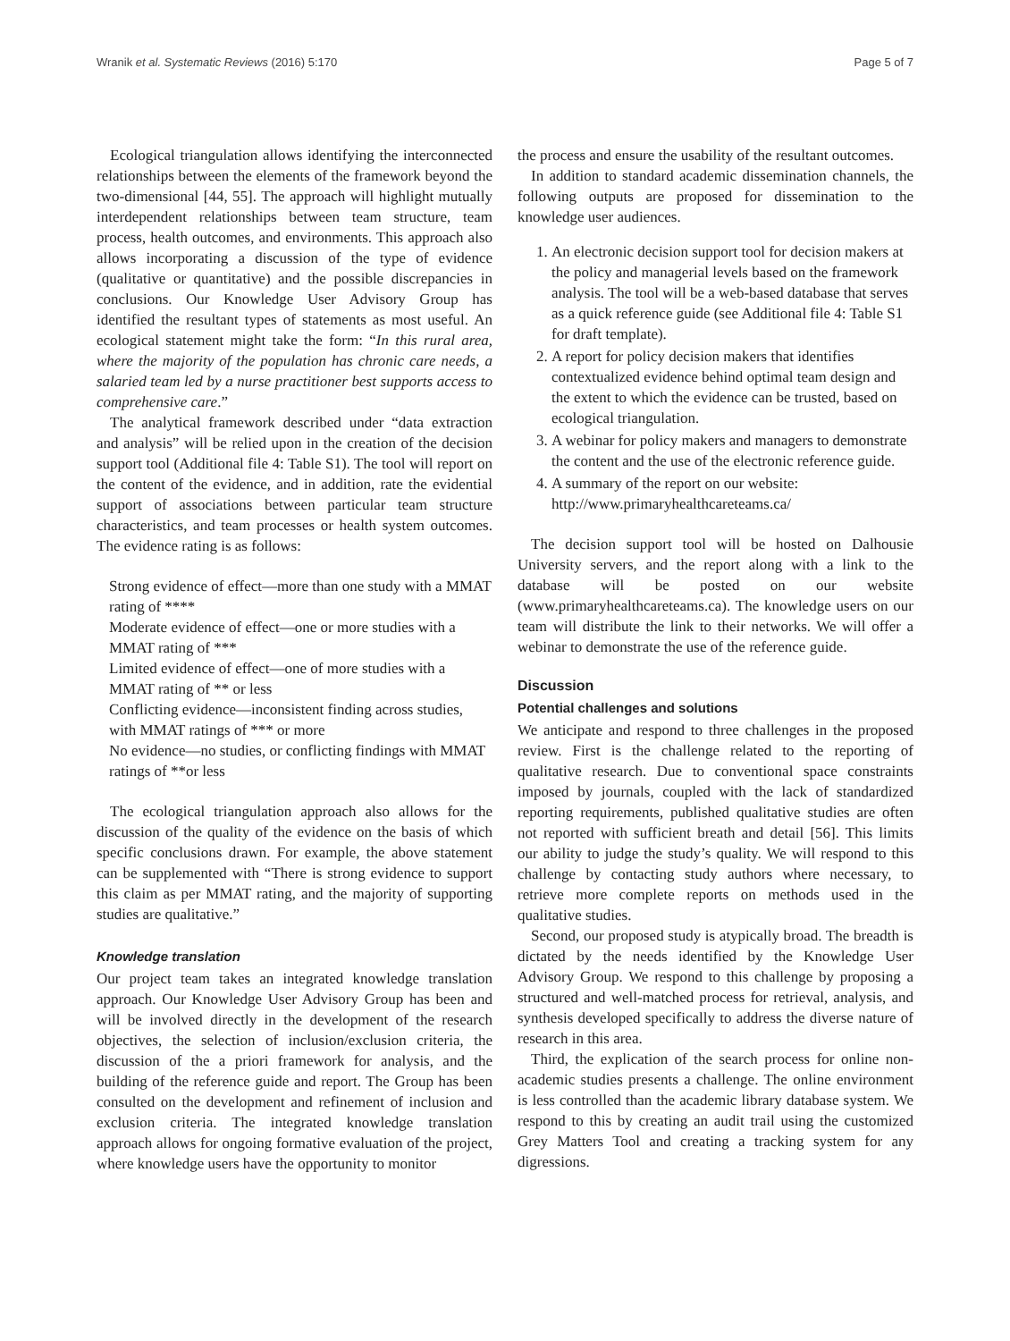Wranik et al. Systematic Reviews (2016) 5:170 Page 5 of 7
Ecological triangulation allows identifying the interconnected relationships between the elements of the framework beyond the two-dimensional [44, 55]. The approach will highlight mutually interdependent relationships between team structure, team process, health outcomes, and environments. This approach also allows incorporating a discussion of the type of evidence (qualitative or quantitative) and the possible discrepancies in conclusions. Our Knowledge User Advisory Group has identified the resultant types of statements as most useful. An ecological statement might take the form: “In this rural area, where the majority of the population has chronic care needs, a salaried team led by a nurse practitioner best supports access to comprehensive care.”
The analytical framework described under “data extraction and analysis” will be relied upon in the creation of the decision support tool (Additional file 4: Table S1). The tool will report on the content of the evidence, and in addition, rate the evidential support of associations between particular team structure characteristics, and team processes or health system outcomes. The evidence rating is as follows:
Strong evidence of effect—more than one study with a MMAT rating of ****
Moderate evidence of effect—one or more studies with a MMAT rating of ***
Limited evidence of effect—one of more studies with a MMAT rating of ** or less
Conflicting evidence—inconsistent finding across studies, with MMAT ratings of *** or more
No evidence—no studies, or conflicting findings with MMAT ratings of **or less
The ecological triangulation approach also allows for the discussion of the quality of the evidence on the basis of which specific conclusions drawn. For example, the above statement can be supplemented with “There is strong evidence to support this claim as per MMAT rating, and the majority of supporting studies are qualitative.”
Knowledge translation
Our project team takes an integrated knowledge translation approach. Our Knowledge User Advisory Group has been and will be involved directly in the development of the research objectives, the selection of inclusion/exclusion criteria, the discussion of the a priori framework for analysis, and the building of the reference guide and report. The Group has been consulted on the development and refinement of inclusion and exclusion criteria. The integrated knowledge translation approach allows for ongoing formative evaluation of the project, where knowledge users have the opportunity to monitor
the process and ensure the usability of the resultant outcomes.
In addition to standard academic dissemination channels, the following outputs are proposed for dissemination to the knowledge user audiences.
1. An electronic decision support tool for decision makers at the policy and managerial levels based on the framework analysis. The tool will be a web-based database that serves as a quick reference guide (see Additional file 4: Table S1 for draft template).
2. A report for policy decision makers that identifies contextualized evidence behind optimal team design and the extent to which the evidence can be trusted, based on ecological triangulation.
3. A webinar for policy makers and managers to demonstrate the content and the use of the electronic reference guide.
4. A summary of the report on our website: http://www.primaryhealthcareteams.ca/
The decision support tool will be hosted on Dalhousie University servers, and the report along with a link to the database will be posted on our website (www.primaryhealthcareteams.ca). The knowledge users on our team will distribute the link to their networks. We will offer a webinar to demonstrate the use of the reference guide.
Discussion
Potential challenges and solutions
We anticipate and respond to three challenges in the proposed review. First is the challenge related to the reporting of qualitative research. Due to conventional space constraints imposed by journals, coupled with the lack of standardized reporting requirements, published qualitative studies are often not reported with sufficient breath and detail [56]. This limits our ability to judge the study’s quality. We will respond to this challenge by contacting study authors where necessary, to retrieve more complete reports on methods used in the qualitative studies.
Second, our proposed study is atypically broad. The breadth is dictated by the needs identified by the Knowledge User Advisory Group. We respond to this challenge by proposing a structured and well-matched process for retrieval, analysis, and synthesis developed specifically to address the diverse nature of research in this area.
Third, the explication of the search process for online non-academic studies presents a challenge. The online environment is less controlled than the academic library database system. We respond to this by creating an audit trail using the customized Grey Matters Tool and creating a tracking system for any digressions.